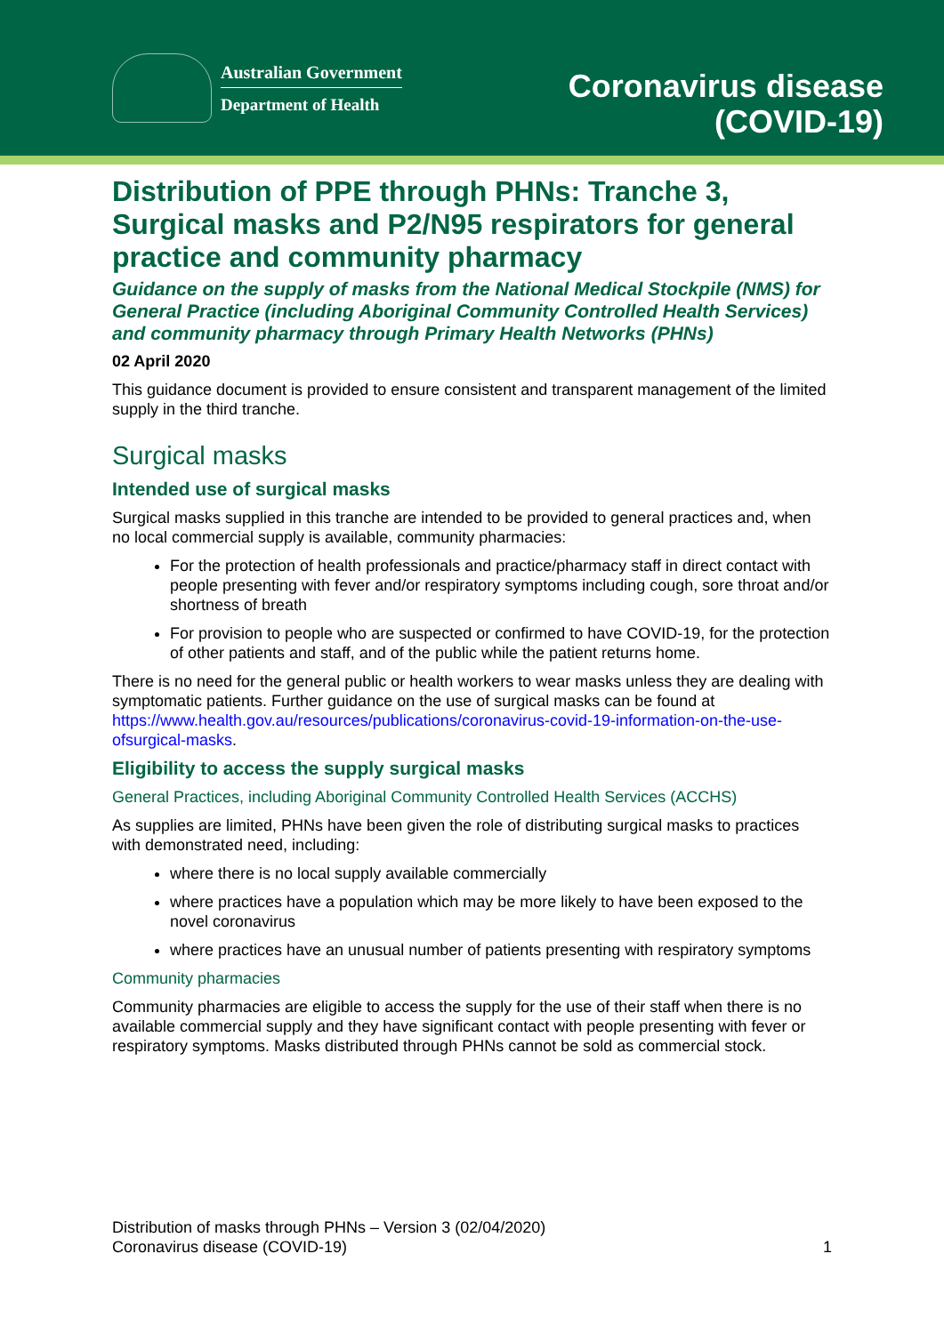Australian Government
Department of Health
Coronavirus disease
(COVID-19)
Distribution of PPE through PHNs: Tranche 3, Surgical masks and P2/N95 respirators for general practice and community pharmacy
Guidance on the supply of masks from the National Medical Stockpile (NMS) for General Practice (including Aboriginal Community Controlled Health Services) and community pharmacy through Primary Health Networks (PHNs)
02 April 2020
This guidance document is provided to ensure consistent and transparent management of the limited supply in the third tranche.
Surgical masks
Intended use of surgical masks
Surgical masks supplied in this tranche are intended to be provided to general practices and, when no local commercial supply is available, community pharmacies:
For the protection of health professionals and practice/pharmacy staff in direct contact with people presenting with fever and/or respiratory symptoms including cough, sore throat and/or shortness of breath
For provision to people who are suspected or confirmed to have COVID-19, for the protection of other patients and staff, and of the public while the patient returns home.
There is no need for the general public or health workers to wear masks unless they are dealing with symptomatic patients. Further guidance on the use of surgical masks can be found at https://www.health.gov.au/resources/publications/coronavirus-covid-19-information-on-the-use-ofsurgical-masks.
Eligibility to access the supply surgical masks
General Practices, including Aboriginal Community Controlled Health Services (ACCHS)
As supplies are limited, PHNs have been given the role of distributing surgical masks to practices with demonstrated need, including:
where there is no local supply available commercially
where practices have a population which may be more likely to have been exposed to the novel coronavirus
where practices have an unusual number of patients presenting with respiratory symptoms
Community pharmacies
Community pharmacies are eligible to access the supply for the use of their staff when there is no available commercial supply and they have significant contact with people presenting with fever or respiratory symptoms. Masks distributed through PHNs cannot be sold as commercial stock.
Distribution of masks through PHNs – Version 3 (02/04/2020)
Coronavirus disease (COVID-19)
1